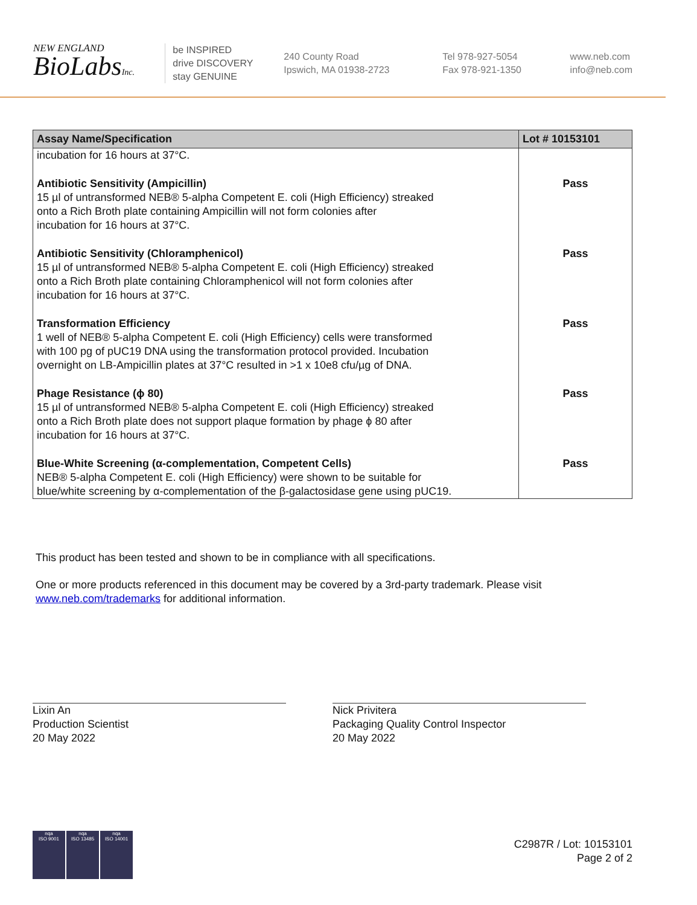NEW ENGLAND
BioLabsInc.
be INSPIRED
drive DISCOVERY
stay GENUINE
240 County Road
Ipswich, MA 01938-2723
Tel 978-927-5054
Fax 978-921-1350
www.neb.com
info@neb.com
| Assay Name/Specification | Lot # 10153101 |
| --- | --- |
| incubation for 16 hours at 37°C. | |
| Antibiotic Sensitivity (Ampicillin) 15 µl of untransformed NEB® 5-alpha Competent E. coli (High Efficiency) streaked onto a Rich Broth plate containing Ampicillin will not form colonies after incubation for 16 hours at 37°C. | Pass |
| Antibiotic Sensitivity (Chloramphenicol) 15 µl of untransformed NEB® 5-alpha Competent E. coli (High Efficiency) streaked onto a Rich Broth plate containing Chloramphenicol will not form colonies after incubation for 16 hours at 37°C. | Pass |
| Transformation Efficiency 1 well of NEB® 5-alpha Competent E. coli (High Efficiency) cells were transformed with 100 pg of pUC19 DNA using the transformation protocol provided. Incubation overnight on LB-Ampicillin plates at 37°C resulted in >1 x 10e8 cfu/µg of DNA. | Pass |
| Phage Resistance (ϕ 80) 15 µl of untransformed NEB® 5-alpha Competent E. coli (High Efficiency) streaked onto a Rich Broth plate does not support plaque formation by phage ϕ 80 after incubation for 16 hours at 37°C. | Pass |
| Blue-White Screening (α-complementation, Competent Cells) NEB® 5-alpha Competent E. coli (High Efficiency) were shown to be suitable for blue/white screening by α-complementation of the β-galactosidase gene using pUC19. | Pass |
This product has been tested and shown to be in compliance with all specifications.
One or more products referenced in this document may be covered by a 3rd-party trademark. Please visit
www.neb.com/trademarks for additional information.
Lixin An
Production Scientist
20 May 2022
Nick Privitera
Packaging Quality Control Inspector
20 May 2022
nqa
ISO 9001
nqa
ISO 13485
nqa
ISO 14001
C2987R / Lot: 10153101
Page 2 of 2